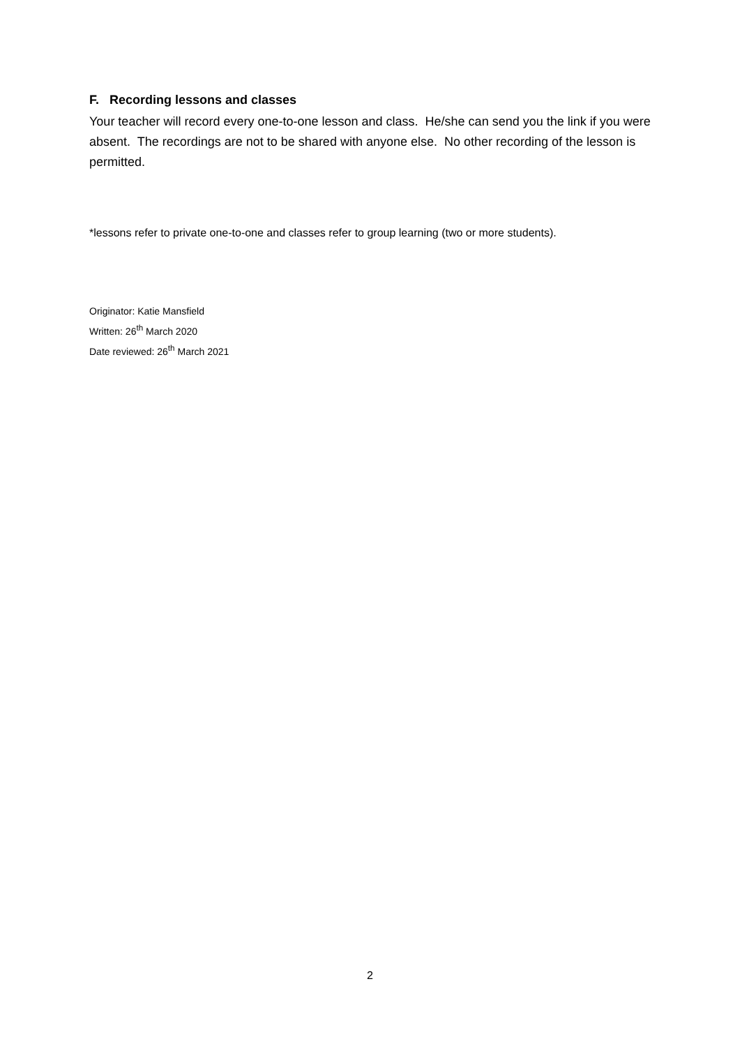F. Recording lessons and classes
Your teacher will record every one-to-one lesson and class. He/she can send you the link if you were absent. The recordings are not to be shared with anyone else. No other recording of the lesson is permitted.
*lessons refer to private one-to-one and classes refer to group learning (two or more students).
Originator: Katie Mansfield
Written: 26<sup>th</sup> March 2020
Date reviewed: 26<sup>th</sup> March 2021
2